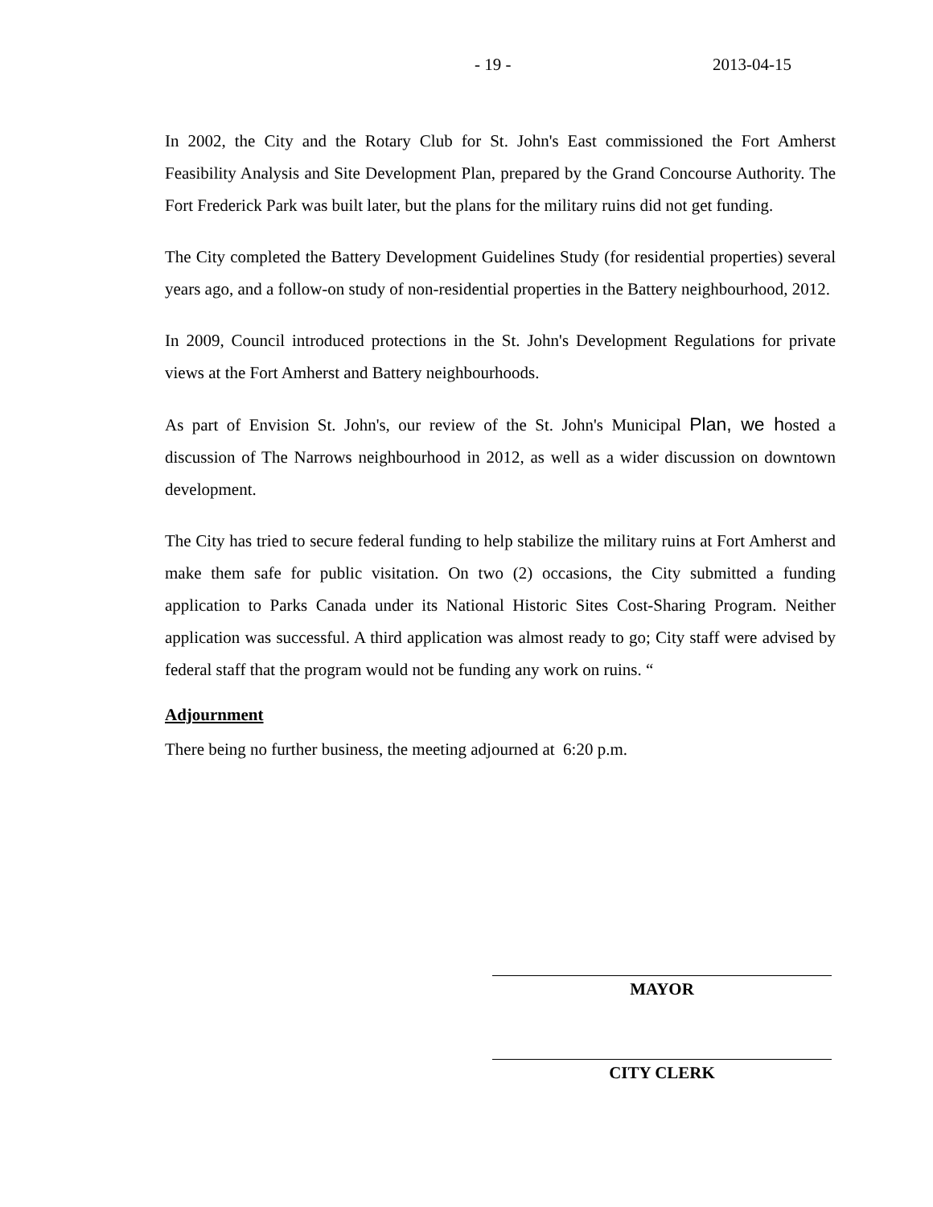- 19 - 2013-04-15
In 2002, the City and the Rotary Club for St. John's East commissioned the Fort Amherst Feasibility Analysis and Site Development Plan, prepared by the Grand Concourse Authority. The Fort Frederick Park was built later, but the plans for the military ruins did not get funding.
The City completed the Battery Development Guidelines Study (for residential properties) several years ago, and a follow-on study of non-residential properties in the Battery neighbourhood, 2012.
In 2009, Council introduced protections in the St. John's Development Regulations for private views at the Fort Amherst and Battery neighbourhoods.
As part of Envision St. John's, our review of the St. John's Municipal Plan, we hosted a discussion of The Narrows neighbourhood in 2012, as well as a wider discussion on downtown development.
The City has tried to secure federal funding to help stabilize the military ruins at Fort Amherst and make them safe for public visitation. On two (2) occasions, the City submitted a funding application to Parks Canada under its National Historic Sites Cost-Sharing Program. Neither application was successful. A third application was almost ready to go; City staff were advised by federal staff that the program would not be funding any work on ruins. “
Adjournment
There being no further business, the meeting adjourned at 6:20 p.m.
MAYOR
CITY CLERK